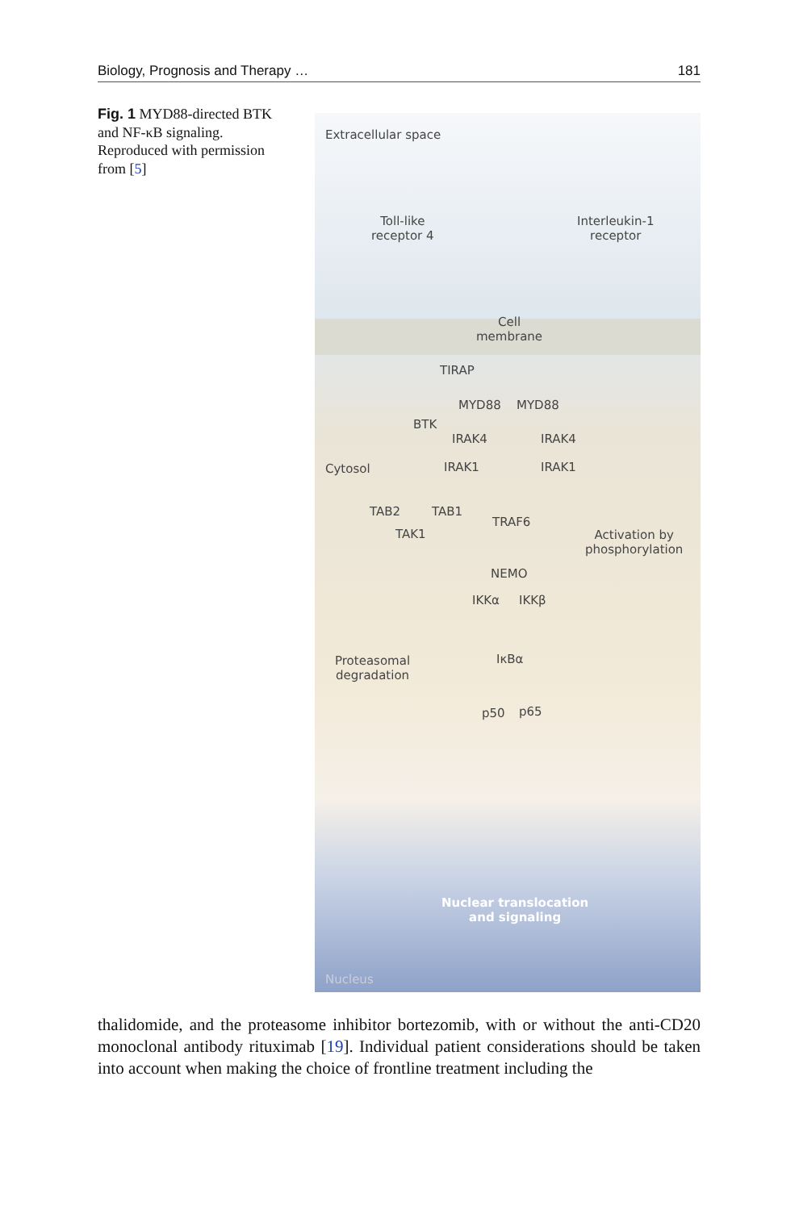Biology, Prognosis and Therapy … 181
Fig. 1 MYD88-directed BTK and NF-κB signaling. Reproduced with permission from [5]
Extracellular space
Toll-like
receptor 4
Interleukin-1
receptor
Cell
membrane
TIRAP
MYD88 MYD88
BTK
IRAK4 IRAK4
IRAK1 IRAK1
Cytosol
TAB2 TAB1
TAK1
TRAF6
Activation by
phosphorylation
NEMO
IKKα IKKβ
Proteasomal
degradation
IκBα
p50 p65
Nuclear translocation
and signaling
Nucleus
thalidomide, and the proteasome inhibitor bortezomib, with or without the anti-CD20 monoclonal antibody rituximab [19]. Individual patient considerations should be taken into account when making the choice of frontline treatment including the